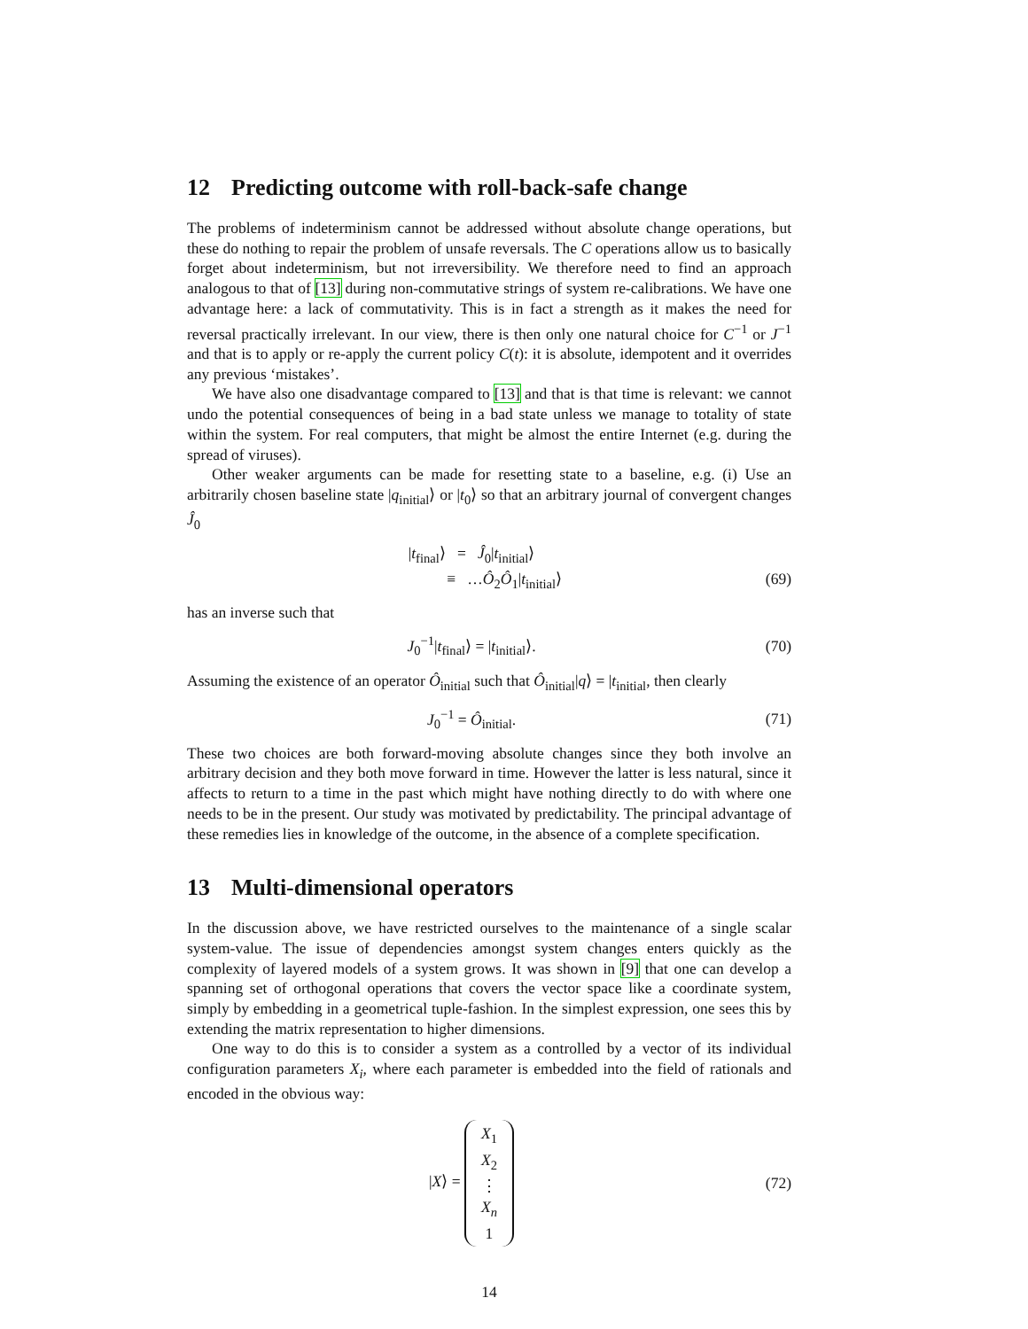12 Predicting outcome with roll-back-safe change
The problems of indeterminism cannot be addressed without absolute change operations, but these do nothing to repair the problem of unsafe reversals. The C operations allow us to basically forget about indeterminism, but not irreversibility. We therefore need to find an approach analogous to that of [13] during non-commutative strings of system re-calibrations. We have one advantage here: a lack of commutativity. This is in fact a strength as it makes the need for reversal practically irrelevant. In our view, there is then only one natural choice for C<sup>−1</sup> or J<sup>−1</sup> and that is to apply or re-apply the current policy C(t): it is absolute, idempotent and it overrides any previous ‘mistakes’.
We have also one disadvantage compared to [13] and that is that time is relevant: we cannot undo the potential consequences of being in a bad state unless we manage to totality of state within the system. For real computers, that might be almost the entire Internet (e.g. during the spread of viruses).
Other weaker arguments can be made for resetting state to a baseline, e.g. (i) Use an arbitrarily chosen baseline state |q<sub>initial</sub>⟩ or |t<sub>0</sub>⟩ so that an arbitrary journal of convergent changes Ĵ<sub>0</sub>
|t<sub>final</sub>⟩ = Ĵ<sub>0</sub>|t<sub>initial</sub>⟩
≡ …Ô<sub>2</sub>Ô<sub>1</sub>|t<sub>initial</sub>⟩
(69)
has an inverse such that
J<sub>0</sub><sup>−1</sup>|t<sub>final</sub>⟩ = |t<sub>initial</sub>⟩.
(70)
Assuming the existence of an operator Ô<sub>initial</sub> such that Ô<sub>initial</sub>|q⟩ = |t<sub>initial</sub>, then clearly
J<sub>0</sub><sup>−1</sup> = Ô<sub>initial</sub>.
(71)
These two choices are both forward-moving absolute changes since they both involve an arbitrary decision and they both move forward in time. However the latter is less natural, since it affects to return to a time in the past which might have nothing directly to do with where one needs to be in the present. Our study was motivated by predictability. The principal advantage of these remedies lies in knowledge of the outcome, in the absence of a complete specification.
13 Multi-dimensional operators
In the discussion above, we have restricted ourselves to the maintenance of a single scalar system-value. The issue of dependencies amongst system changes enters quickly as the complexity of layered models of a system grows. It was shown in [9] that one can develop a spanning set of orthogonal operations that covers the vector space like a coordinate system, simply by embedding in a geometrical tuple-fashion. In the simplest expression, one sees this by extending the matrix representation to higher dimensions.
One way to do this is to consider a system as a controlled by a vector of its individual configuration parameters X<sub>i</sub>, where each parameter is embedded into the field of rationals and encoded in the obvious way:
|X⟩ =
| X<sub>1</sub> |
| X<sub>2</sub> |
| ⋮ |
| X<sub>n</sub> |
| 1 |
(72)
14